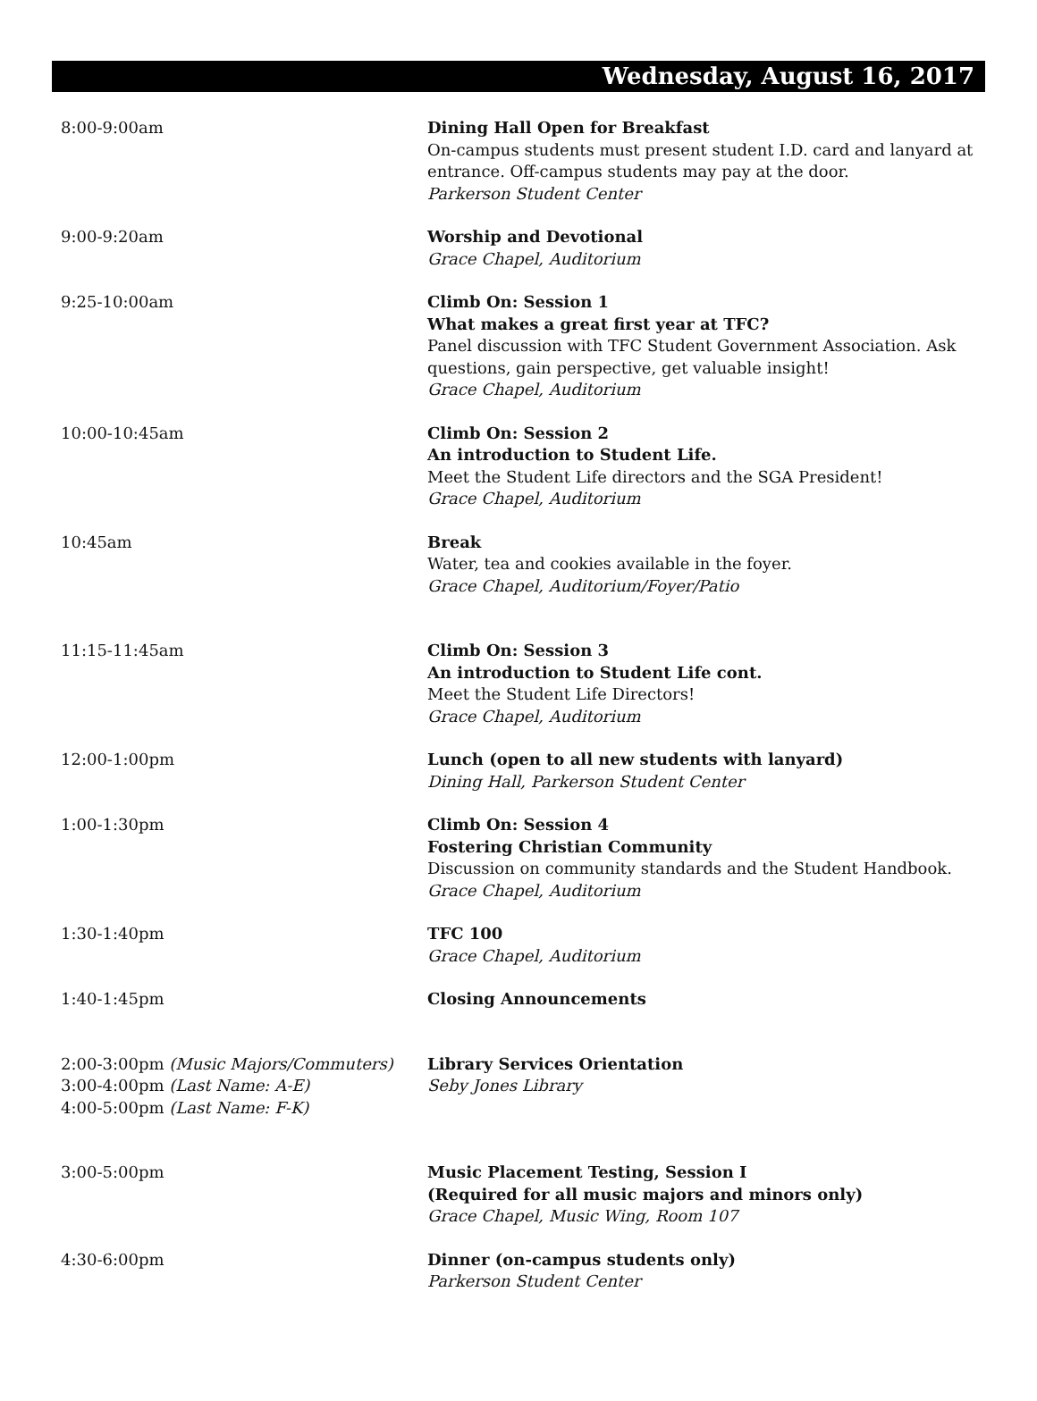Wednesday, August 16, 2017
| 8:00-9:00am | Dining Hall Open for Breakfast On-campus students must present student I.D. card and lanyard at entrance. Off-campus students may pay at the door. Parkerson Student Center |
| 9:00-9:20am | Worship and Devotional Grace Chapel, Auditorium |
| 9:25-10:00am | Climb On: Session 1 What makes a great first year at TFC? Panel discussion with TFC Student Government Association. Ask questions, gain perspective, get valuable insight! Grace Chapel, Auditorium |
| 10:00-10:45am | Climb On: Session 2 An introduction to Student Life. Meet the Student Life directors and the SGA President! Grace Chapel, Auditorium |
| 10:45am | Break Water, tea and cookies available in the foyer. Grace Chapel, Auditorium/Foyer/Patio |
| 11:15-11:45am | Climb On: Session 3 An introduction to Student Life cont. Meet the Student Life Directors! Grace Chapel, Auditorium |
| 12:00-1:00pm | Lunch (open to all new students with lanyard) Dining Hall, Parkerson Student Center |
| 1:00-1:30pm | Climb On: Session 4 Fostering Christian Community Discussion on community standards and the Student Handbook. Grace Chapel, Auditorium |
| 1:30-1:40pm | TFC 100 Grace Chapel, Auditorium |
| 1:40-1:45pm | Closing Announcements |
| 2:00-3:00pm (Music Majors/Commuters) 3:00-4:00pm (Last Name: A-E) 4:00-5:00pm (Last Name: F-K) | Library Services Orientation Seby Jones Library |
| 3:00-5:00pm | Music Placement Testing, Session I (Required for all music majors and minors only) Grace Chapel, Music Wing, Room 107 |
| 4:30-6:00pm | Dinner (on-campus students only) Parkerson Student Center |